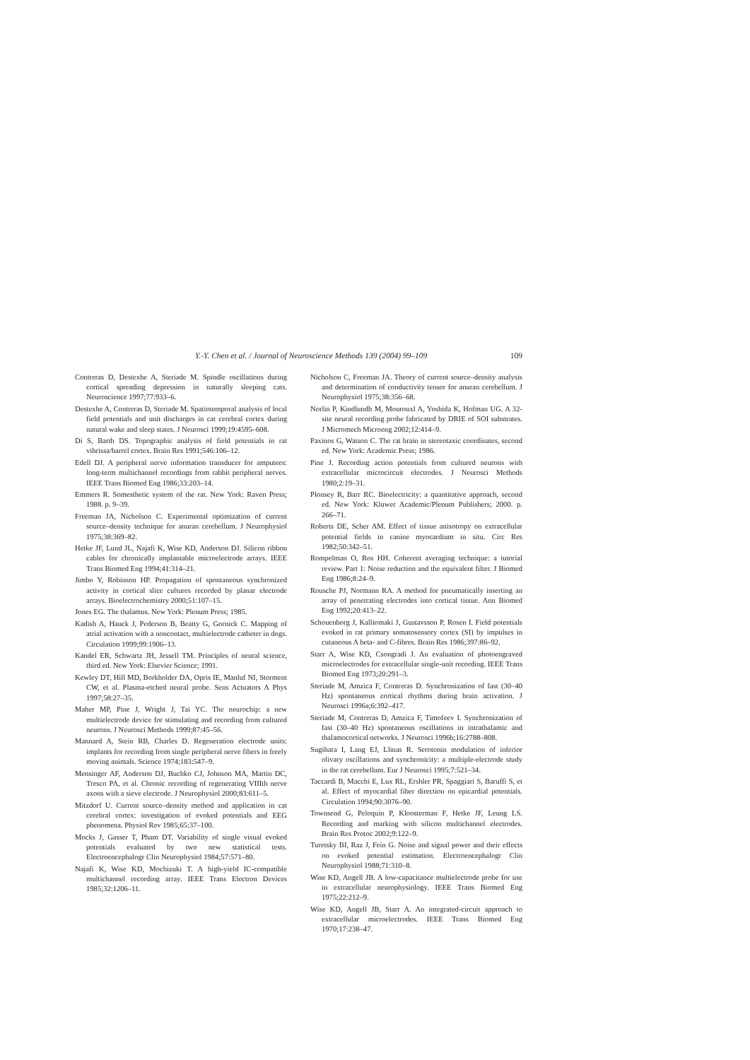Y.-Y. Chen et al. / Journal of Neuroscience Methods 139 (2004) 99–109 109
Contreras D, Destexhe A, Steriade M. Spindle oscillations during cortical spreading depression in naturally sleeping cats. Neuroscience 1997;77:933–6.
Destexhe A, Contreras D, Steriade M. Spatiotemporal analysis of local field potentials and unit discharges in cat cerebral cortex during natural wake and sleep states. J Neurosci 1999;19:4595–608.
Di S, Barth DS. Topographic analysis of field potentials in rat vibrissa/barrel cortex. Brain Res 1991;546:106–12.
Edell DJ. A peripheral nerve information transducer for amputees: long-term multichannel recordings from rabbit peripheral nerves. IEEE Trans Biomed Eng 1986;33:203–14.
Emmers R. Somesthetic system of the rat. New York: Raven Press; 1988. p. 9–39.
Freeman JA, Nicholson C. Experimental optimization of current source–density technique for anuran cerebellum. J Neurophysiol 1975;38:369–82.
Hetke JF, Lund JL, Najafi K, Wise KD, Anderson DJ. Silicon ribbon cables for chronically implantable microelectrode arrays. IEEE Trans Biomed Eng 1994;41:314–21.
Jimbo Y, Robinson HP. Propagation of spontaneous synchronized activity in cortical slice cultures recorded by planar electrode arrays. Bioelectrochemistry 2000;51:107–15.
Jones EG. The thalamus. New York: Plenum Press; 1985.
Kadish A, Hauck J, Pederson B, Beatty G, Gornick C. Mapping of atrial activation with a noncontact, multielectrode catheter in dogs. Circulation 1999;99:1906–13.
Kandel ER, Schwartz JH, Jessell TM. Principles of neural science, third ed. New York: Elsevier Science; 1991.
Kewley DT, Hill MD, Borkholder DA, Opris IE, Manluf NI, Storment CW, et al. Plasma-etched neural probe. Sens Actuators A Phys 1997;58:27–35.
Maher MP, Pine J, Wright J, Tai YC. The neurochip: a new multielectrode device for stimulating and recording from cultured neurons. J Neurosci Methods 1999;87:45–56.
Mannard A, Stein RB, Charles D. Regeneration electrode units: implants for recording from single peripheral nerve fibers in freely moving animals. Science 1974;183:547–9.
Mensinger AF, Anderson DJ, Buchko CJ, Johnson MA, Martin DC, Tresco PA, et al. Chronic recording of regenerating VIIIth nerve axons with a sieve electrode. J Neurophysiol 2000;83:611–5.
Mitzdorf U. Current source–density method and application in cat cerebral cortex: investigation of evoked potentials and EEG phenomena. Physiol Rev 1985;65:37–100.
Mocks J, Gasser T, Pham DT. Variability of single visual evoked potentials evaluated by two new statistical tests. Electroencephalogr Clin Neurophysiol 1984;57:571–80.
Najafi K, Wise KD, Mochizuki T. A high-yield IC-compatible multichannel recording array. IEEE Trans Electron Devices 1985;32:1206–11.
Nicholson C, Freeman JA. Theory of current source–density analysis and determination of conductivity tensor for anuran cerebellum. J Neurophysiol 1975;38:356–68.
Norlin P, Kindlundh M, Mourouxl A, Yoshida K, Hofman UG. A 32-site neural recording probe fabricated by DRIE of SOI substrates. J Micromech Microeng 2002;12:414–9.
Paxinos G, Watson C. The rat brain in stereotaxic coordinates, second ed. New York: Academic Press; 1986.
Pine J. Recording action potentials from cultured neurons with extracellular microcircuit electrodes. J Neurosci Methods 1980;2:19–31.
Plonsey R, Barr RC. Bioelectricity: a quantitative approach, second ed. New York: Kluwer Academic/Plenum Publishers; 2000. p. 266–71.
Roberts DE, Scher AM. Effect of tissue anisotropy on extracellular potential fields in canine myocardium in situ. Circ Res 1982;50:342–51.
Rompelman O, Ros HH. Coherent averaging technique: a tutorial review. Part 1: Noise reduction and the equivalent filter. J Biomed Eng 1986;8:24–9.
Rousche PJ, Normann RA. A method for pneumatically inserting an array of penetrating electrodes into cortical tissue. Ann Biomed Eng 1992;20:413–22.
Schouenborg J, Kalliomaki J, Gustavsson P, Rosen I. Field potentials evoked in rat primary somatosensory cortex (SI) by impulses in cutaneous A beta- and C-fibres. Brain Res 1986;397:86–92.
Starr A, Wise KD, Csongradi J. An evaluation of photoengraved microelectrodes for extracellular single-unit recording. IEEE Trans Biomed Eng 1973;20:291–3.
Steriade M, Amzica F, Contreras D. Synchronization of fast (30–40 Hz) spontaneous cortical rhythms during brain activation. J Neurosci 1996a;6:392–417.
Steriade M, Contreras D, Amzica F, Timofeev I. Synchronization of fast (30–40 Hz) spontaneous oscillations in intrathalamic and thalamocortical networks. J Neurosci 1996b;16:2788–808.
Sugihara I, Lang EJ, Llinas R. Serotonin modulation of inferior olivary oscillations and synchronicity: a multiple-electrode study in the rat cerebellum. Eur J Neurosci 1995;7:521–34.
Taccardi B, Macchi E, Lux RL, Ershler PR, Spaggiari S, Baruffi S, et al. Effect of myocardial fiber direction on epicardial potentials. Circulation 1994;90:3076–90.
Townsend G, Peloquin P, Kloosterman F, Hetke JF, Leung LS. Recording and marking with silicon multichannel electrodes. Brain Res Protoc 2002;9:122–9.
Turetsky BI, Raz J, Fein G. Noise and signal power and their effects on evoked potential estimation. Electroencephalogr Clin Neurophysiol 1988;71:310–8.
Wise KD, Angell JB. A low-capacitance multielectrode probe for use in extracellular neurophysiology. IEEE Trans Biomed Eng 1975;22:212–9.
Wise KD, Angell JB, Starr A. An integrated-circuit approach to extracellular microelectrodes. IEEE Trans Biomed Eng 1970;17:238–47.